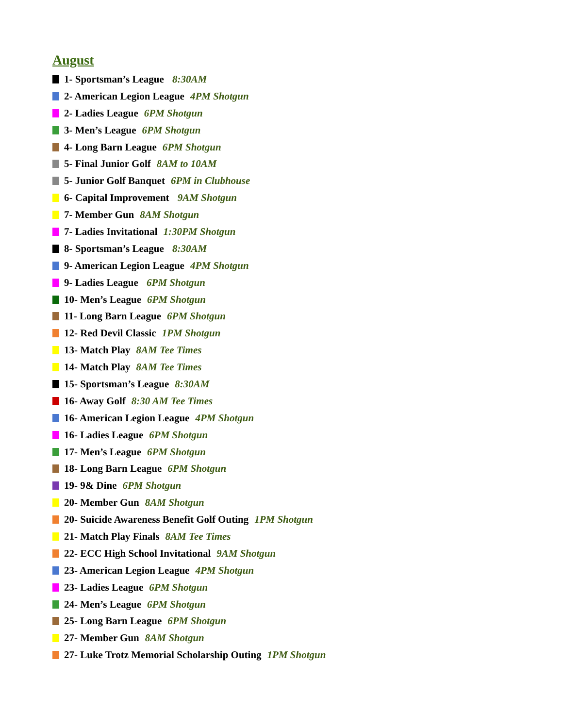August
1- Sportsman’s League 8:30AM
2- American Legion League 4PM Shotgun
2- Ladies League 6PM Shotgun
3- Men’s League 6PM Shotgun
4- Long Barn League 6PM Shotgun
5- Final Junior Golf 8AM to 10AM
5- Junior Golf Banquet 6PM in Clubhouse
6- Capital Improvement 9AM Shotgun
7- Member Gun 8AM Shotgun
7- Ladies Invitational 1:30PM Shotgun
8- Sportsman’s League 8:30AM
9- American Legion League 4PM Shotgun
9- Ladies League 6PM Shotgun
10- Men’s League 6PM Shotgun
11- Long Barn League 6PM Shotgun
12- Red Devil Classic 1PM Shotgun
13- Match Play 8AM Tee Times
14- Match Play 8AM Tee Times
15- Sportsman’s League 8:30AM
16- Away Golf 8:30 AM Tee Times
16- American Legion League 4PM Shotgun
16- Ladies League 6PM Shotgun
17- Men’s League 6PM Shotgun
18- Long Barn League 6PM Shotgun
19- 9& Dine 6PM Shotgun
20- Member Gun 8AM Shotgun
20- Suicide Awareness Benefit Golf Outing 1PM Shotgun
21- Match Play Finals 8AM Tee Times
22- ECC High School Invitational 9AM Shotgun
23- American Legion League 4PM Shotgun
23- Ladies League 6PM Shotgun
24- Men’s League 6PM Shotgun
25- Long Barn League 6PM Shotgun
27- Member Gun 8AM Shotgun
27- Luke Trotz Memorial Scholarship Outing 1PM Shotgun